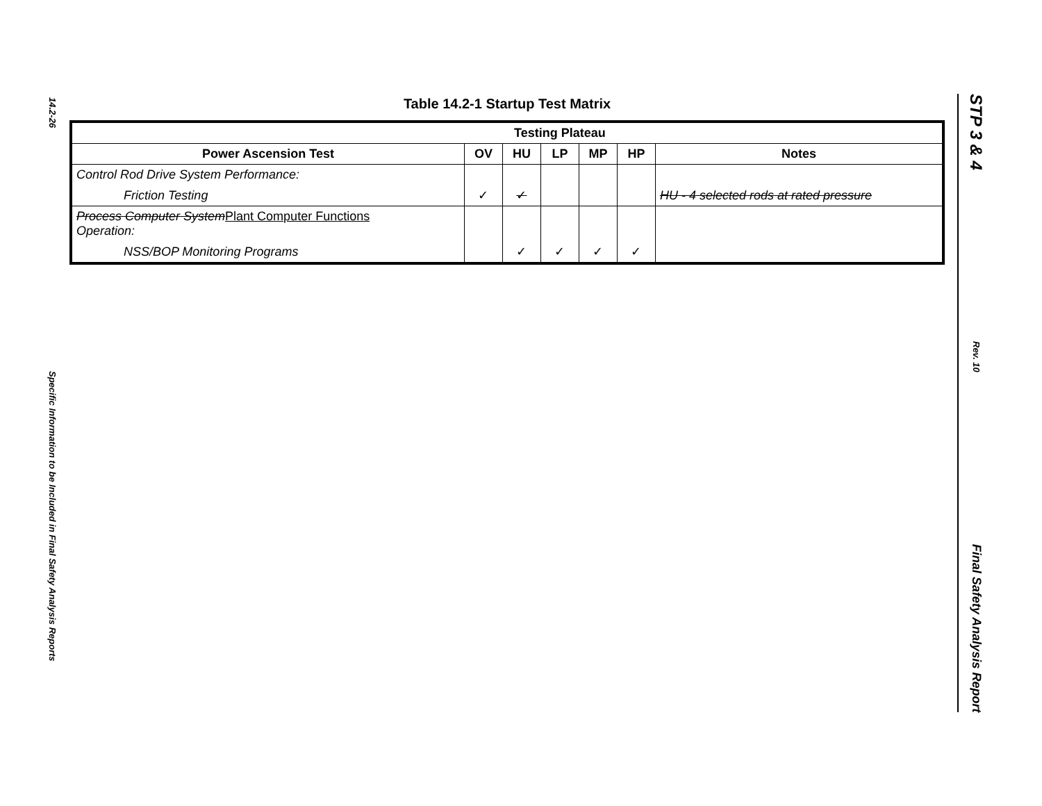14.2-26
Specific Information to be Included in Final Safety Analysis Reports
STP 3 & 4
Rev. 10
Final Safety Analysis Report
Table 14.2-1 Startup Test Matrix
| | Testing Plateau | | | | | |
| --- | --- | --- | --- | --- | --- | --- |
| Power Ascension Test | OV | HU | LP | MP | HP | Notes |
| Control Rod Drive System Performance: | | | | | | |
| Friction Testing | ✓ | ✓ | | | | HU - 4 selected rods at rated pressure |
| Process Computer System Plant Computer Functions Operation: | | | | | | |
| NSS/BOP Monitoring Programs | | ✓ | ✓ | ✓ | ✓ | |